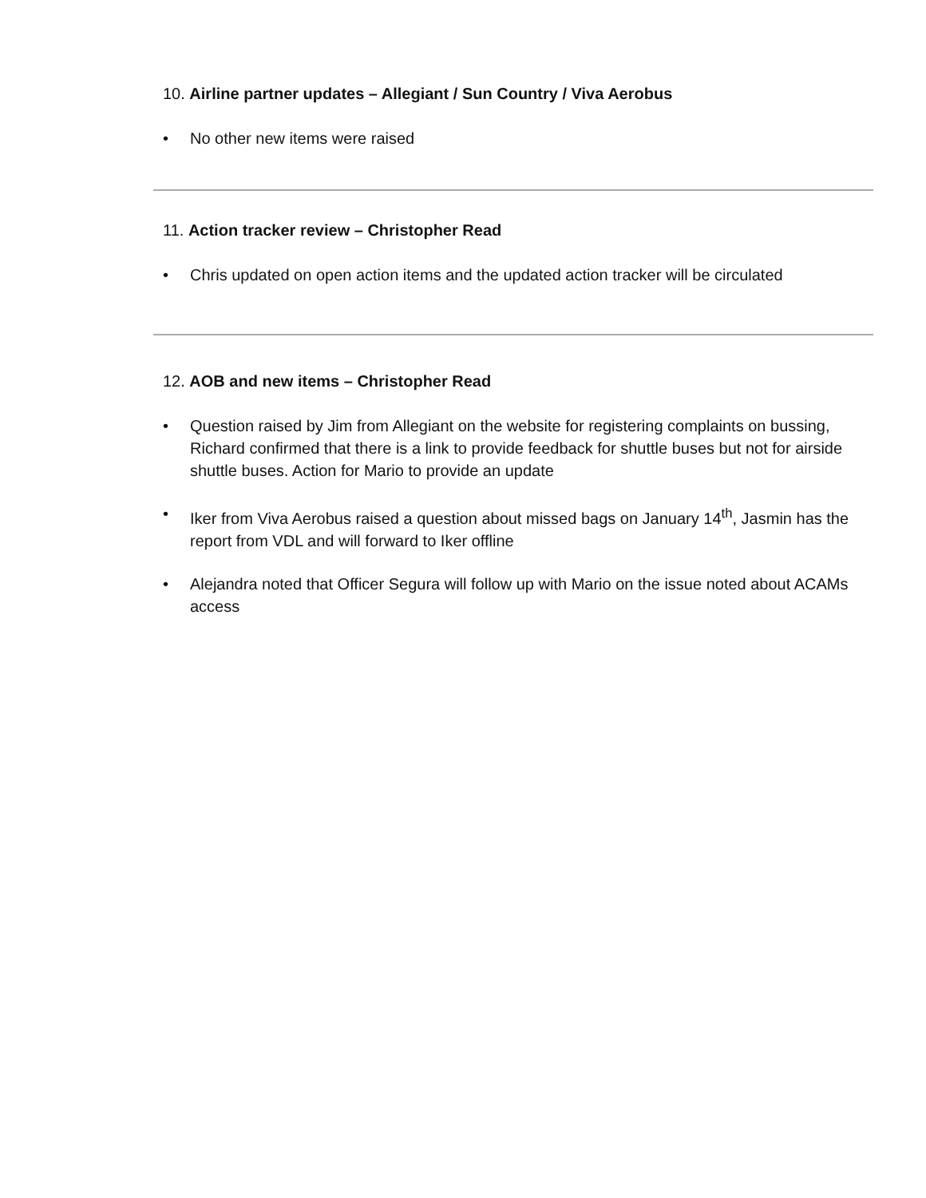10. Airline partner updates – Allegiant / Sun Country / Viva Aerobus
• No other new items were raised
11. Action tracker review – Christopher Read
• Chris updated on open action items and the updated action tracker will be circulated
12. AOB and new items – Christopher Read
• Question raised by Jim from Allegiant on the website for registering complaints on bussing, Richard confirmed that there is a link to provide feedback for shuttle buses but not for airside shuttle buses. Action for Mario to provide an update
• Iker from Viva Aerobus raised a question about missed bags on January 14<sup>th</sup>, Jasmin has the report from VDL and will forward to Iker offline
• Alejandra noted that Officer Segura will follow up with Mario on the issue noted about ACAMs access